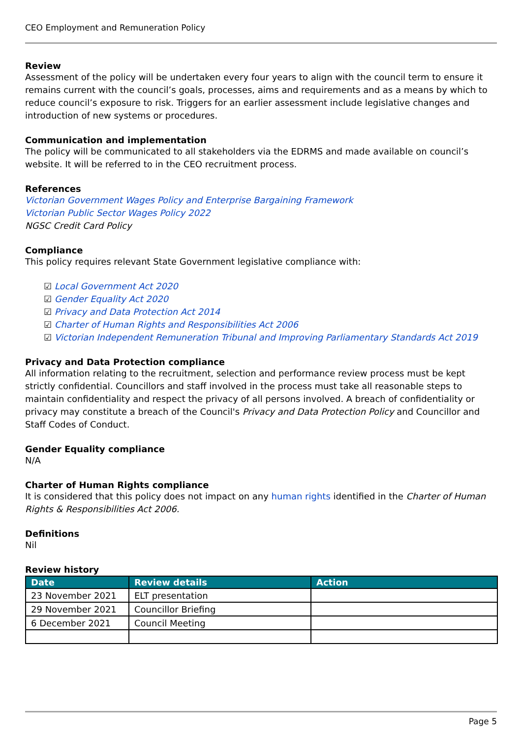CEO Employment and Remuneration Policy
Review
Assessment of the policy will be undertaken every four years to align with the council term to ensure it remains current with the council’s goals, processes, aims and requirements and as a means by which to reduce council’s exposure to risk. Triggers for an earlier assessment include legislative changes and introduction of new systems or procedures.
Communication and implementation
The policy will be communicated to all stakeholders via the EDRMS and made available on council’s website. It will be referred to in the CEO recruitment process.
References
Victorian Government Wages Policy and Enterprise Bargaining Framework
Victorian Public Sector Wages Policy 2022
NGSC Credit Card Policy
Compliance
This policy requires relevant State Government legislative compliance with:
☑ Local Government Act 2020
☑ Gender Equality Act 2020
☑ Privacy and Data Protection Act 2014
☑ Charter of Human Rights and Responsibilities Act 2006
☑ Victorian Independent Remuneration Tribunal and Improving Parliamentary Standards Act 2019
Privacy and Data Protection compliance
All information relating to the recruitment, selection and performance review process must be kept strictly confidential. Councillors and staff involved in the process must take all reasonable steps to maintain confidentiality and respect the privacy of all persons involved. A breach of confidentiality or privacy may constitute a breach of the Council's Privacy and Data Protection Policy and Councillor and Staff Codes of Conduct.
Gender Equality compliance
N/A
Charter of Human Rights compliance
It is considered that this policy does not impact on any human rights identified in the Charter of Human Rights & Responsibilities Act 2006.
Definitions
Nil
Review history
| Date | Review details | Action |
| --- | --- | --- |
| 23 November 2021 | ELT presentation | |
| 29 November 2021 | Councillor Briefing | |
| 6 December 2021 | Council Meeting | |
Page 5